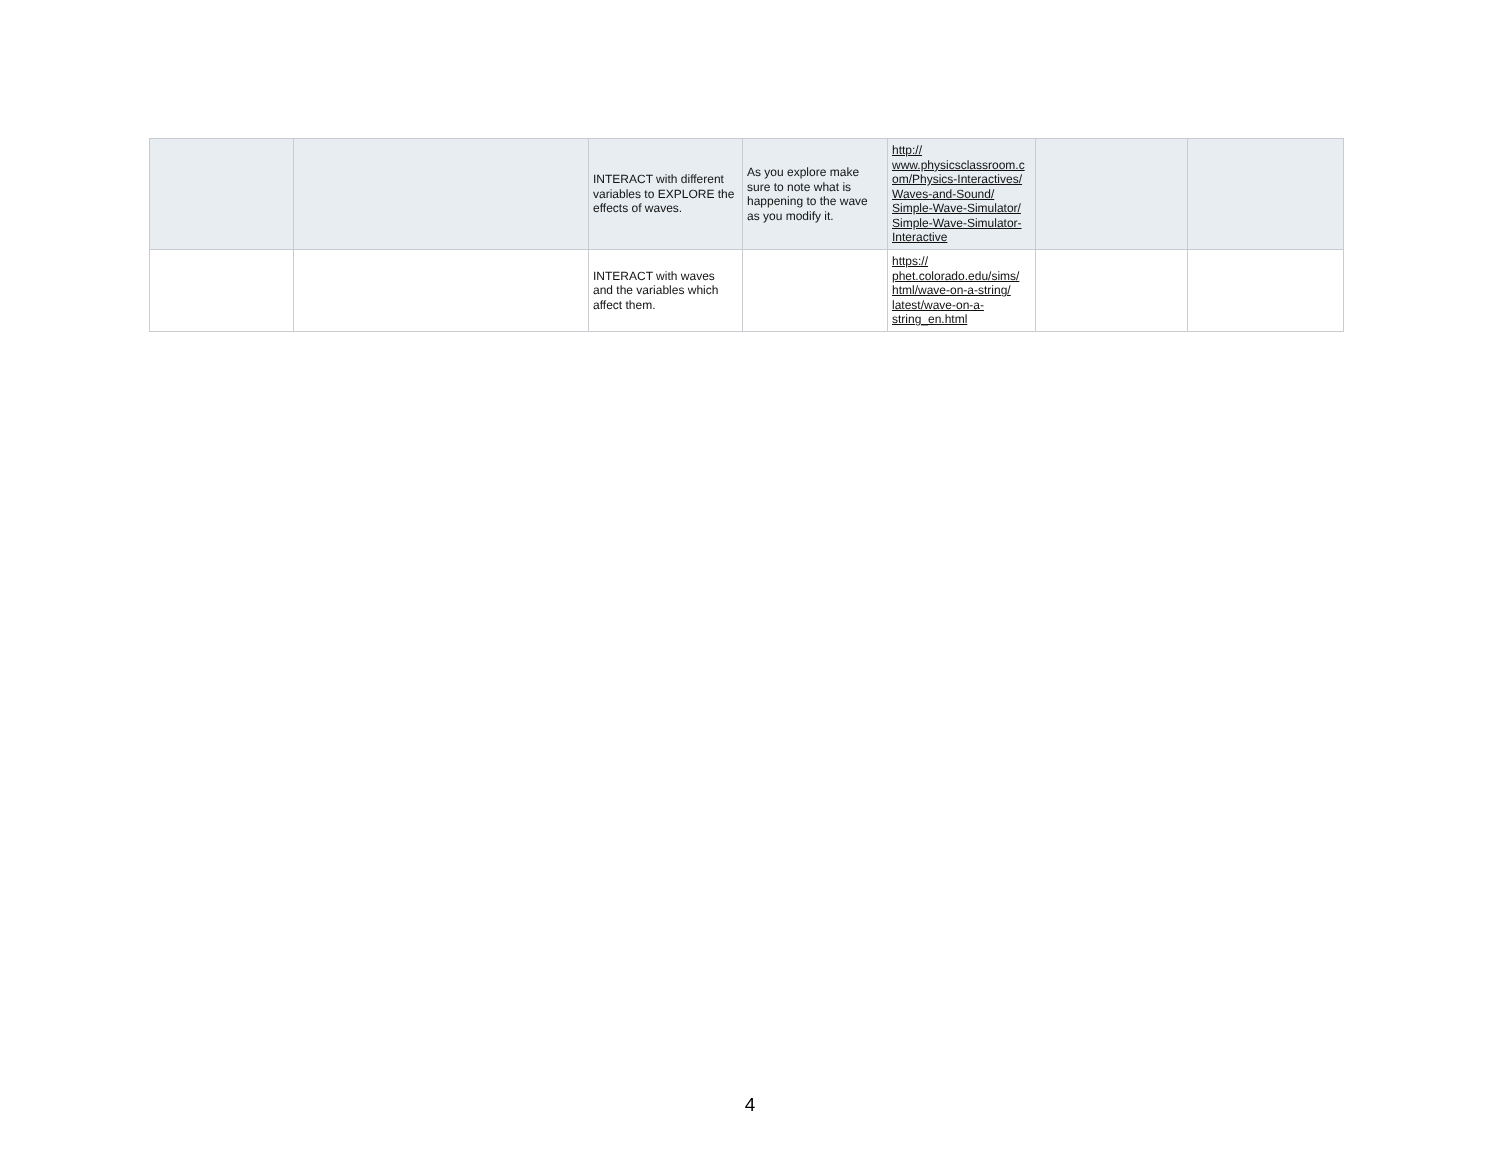| | | INTERACT with different variables to EXPLORE the effects of waves. | As you explore make sure to note what is happening to the wave as you modify it. | http:// www.physicsclassroom.c om/Physics-Interactives/ Waves-and-Sound/ Simple-Wave-Simulator/ Simple-Wave-Simulator- Interactive | | |
| | | INTERACT with waves and the variables which affect them. | | https:// phet.colorado.edu/sims/ html/wave-on-a-string/ latest/wave-on-a- string_en.html | | |
4